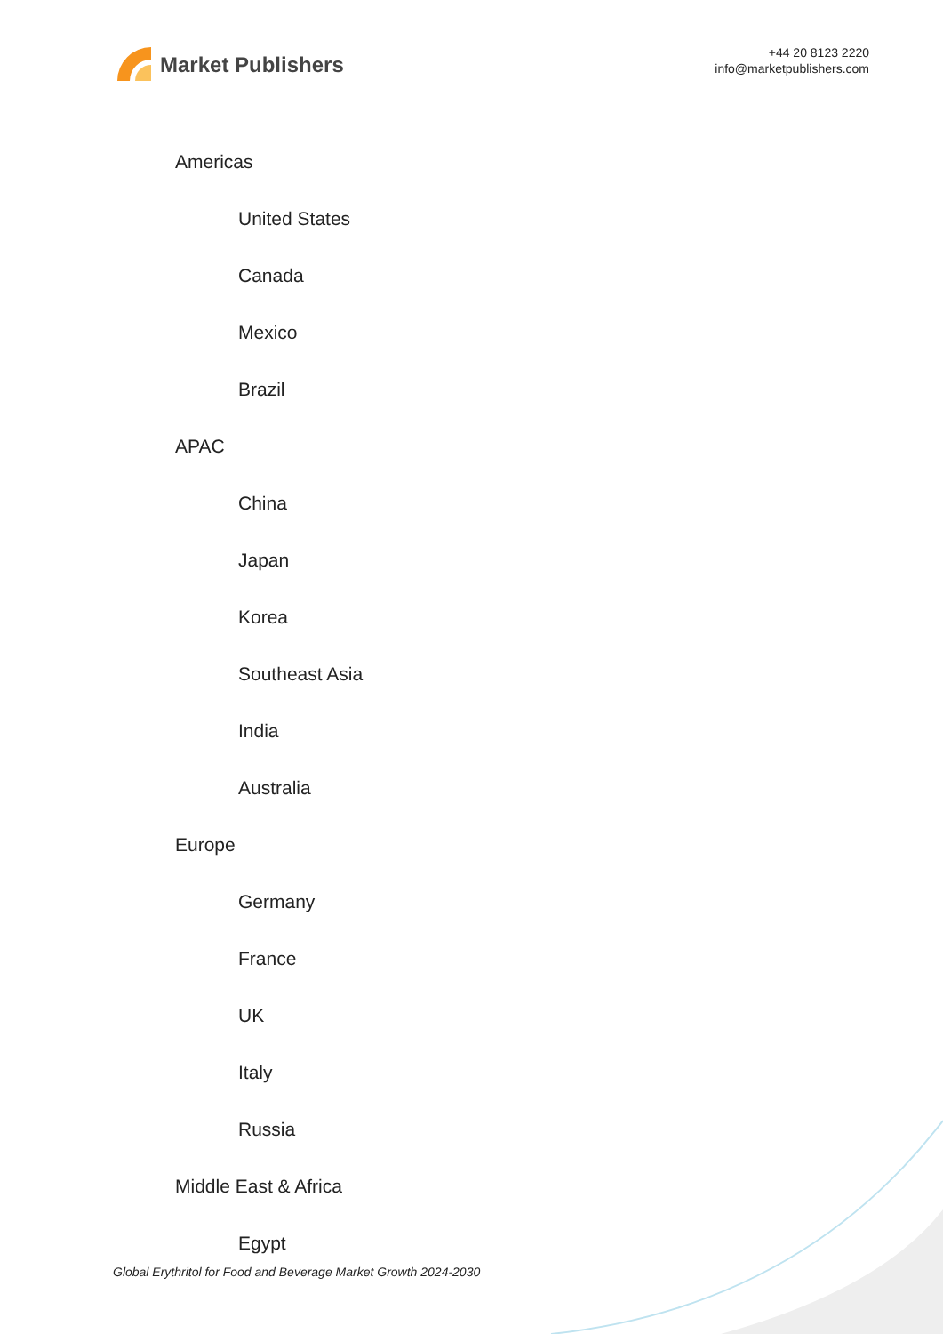Market Publishers
+44 20 8123 2220
info@marketpublishers.com
Americas
United States
Canada
Mexico
Brazil
APAC
China
Japan
Korea
Southeast Asia
India
Australia
Europe
Germany
France
UK
Italy
Russia
Middle East & Africa
Egypt
Global Erythritol for Food and Beverage Market Growth 2024-2030